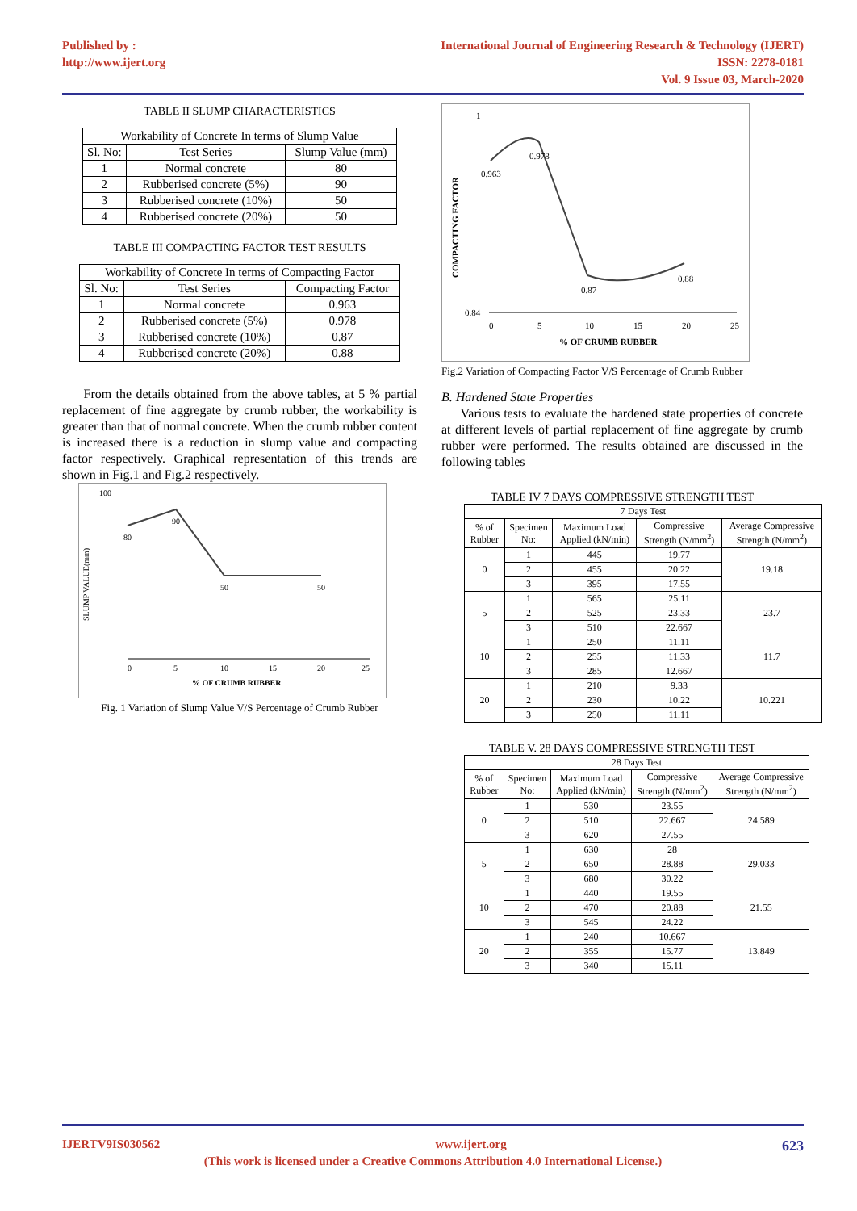Published by :
http://www.ijert.org
International Journal of Engineering Research & Technology (IJERT)
ISSN: 2278-0181
Vol. 9 Issue 03, March-2020
TABLE II SLUMP CHARACTERISTICS
| Workability of Concrete In terms of Slump Value | | |
| --- | --- | --- |
| Sl. No: | Test Series | Slump Value (mm) |
| 1 | Normal concrete | 80 |
| 2 | Rubberised concrete (5%) | 90 |
| 3 | Rubberised concrete (10%) | 50 |
| 4 | Rubberised concrete (20%) | 50 |
TABLE III COMPACTING FACTOR TEST RESULTS
| Workability of Concrete In terms of Compacting Factor | | |
| --- | --- | --- |
| Sl. No: | Test Series | Compacting Factor |
| 1 | Normal concrete | 0.963 |
| 2 | Rubberised concrete (5%) | 0.978 |
| 3 | Rubberised concrete (10%) | 0.87 |
| 4 | Rubberised concrete (20%) | 0.88 |
From the details obtained from the above tables, at 5 % partial replacement of fine aggregate by crumb rubber, the workability is greater than that of normal concrete. When the crumb rubber content is increased there is a reduction in slump value and compacting factor respectively. Graphical representation of this trends are shown in Fig.1 and Fig.2 respectively.
100
SLUMP VALUE(mm)
90
80
50
50
0
5
10
15
20
25
% OF CRUMB RUBBER
Fig. 1 Variation of Slump Value V/S Percentage of Crumb Rubber
1
COMPACTING FACTOR
0.978
0.963
0.87
0.88
0.84
0
5
10
15
20
25
% OF CRUMB RUBBER
Fig.2 Variation of Compacting Factor V/S Percentage of Crumb Rubber
B. Hardened State Properties
Various tests to evaluate the hardened state properties of concrete at different levels of partial replacement of fine aggregate by crumb rubber were performed. The results obtained are discussed in the following tables
TABLE IV 7 DAYS COMPRESSIVE STRENGTH TEST
| 7 Days Test | | | | |
| --- | --- | --- | --- | --- |
| % of Rubber | Specimen No: | Maximum Load Applied (kN/min) | Compressive Strength (N/mm<sup>2</sup>) | Average Compressive Strength (N/mm<sup>2</sup>) |
| 0 | 1 | 445 | 19.77 | 19.18 |
| | 2 | 455 | 20.22 | |
| | 3 | 395 | 17.55 | |
| 5 | 1 | 565 | 25.11 | 23.7 |
| | 2 | 525 | 23.33 | |
| | 3 | 510 | 22.667 | |
| 10 | 1 | 250 | 11.11 | 11.7 |
| | 2 | 255 | 11.33 | |
| | 3 | 285 | 12.667 | |
| 20 | 1 | 210 | 9.33 | 10.221 |
| | 2 | 230 | 10.22 | |
| | 3 | 250 | 11.11 | |
TABLE V. 28 DAYS COMPRESSIVE STRENGTH TEST
| 28 Days Test | | | | |
| --- | --- | --- | --- | --- |
| % of Rubber | Specimen No: | Maximum Load Applied (kN/min) | Compressive Strength (N/mm<sup>2</sup>) | Average Compressive Strength (N/mm<sup>2</sup>) |
| 0 | 1 | 530 | 23.55 | 24.589 |
| | 2 | 510 | 22.667 | |
| | 3 | 620 | 27.55 | |
| 5 | 1 | 630 | 28 | 29.033 |
| | 2 | 650 | 28.88 | |
| | 3 | 680 | 30.22 | |
| 10 | 1 | 440 | 19.55 | 21.55 |
| | 2 | 470 | 20.88 | |
| | 3 | 545 | 24.22 | |
| 20 | 1 | 240 | 10.667 | 13.849 |
| | 2 | 355 | 15.77 | |
| | 3 | 340 | 15.11 | |
IJERTV9IS030562 www.ijert.org 623
(This work is licensed under a Creative Commons Attribution 4.0 International License.)